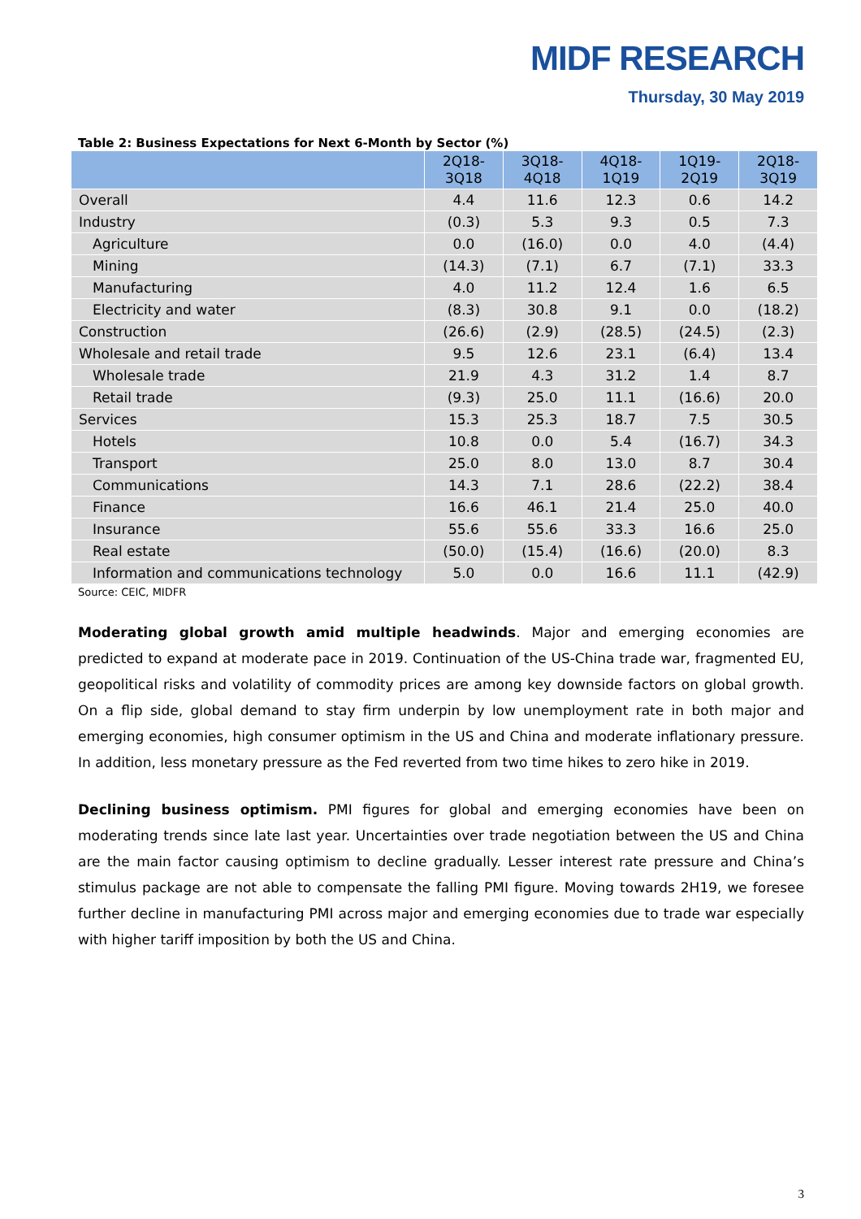MIDF RESEARCH
Thursday, 30 May 2019
Table 2: Business Expectations for Next 6-Month by Sector (%)
| | 2Q18- 3Q18 | 3Q18- 4Q18 | 4Q18- 1Q19 | 1Q19- 2Q19 | 2Q18- 3Q19 |
| --- | --- | --- | --- | --- | --- |
| Overall | 4.4 | 11.6 | 12.3 | 0.6 | 14.2 |
| Industry | (0.3) | 5.3 | 9.3 | 0.5 | 7.3 |
| Agriculture | 0.0 | (16.0) | 0.0 | 4.0 | (4.4) |
| Mining | (14.3) | (7.1) | 6.7 | (7.1) | 33.3 |
| Manufacturing | 4.0 | 11.2 | 12.4 | 1.6 | 6.5 |
| Electricity and water | (8.3) | 30.8 | 9.1 | 0.0 | (18.2) |
| Construction | (26.6) | (2.9) | (28.5) | (24.5) | (2.3) |
| Wholesale and retail trade | 9.5 | 12.6 | 23.1 | (6.4) | 13.4 |
| Wholesale trade | 21.9 | 4.3 | 31.2 | 1.4 | 8.7 |
| Retail trade | (9.3) | 25.0 | 11.1 | (16.6) | 20.0 |
| Services | 15.3 | 25.3 | 18.7 | 7.5 | 30.5 |
| Hotels | 10.8 | 0.0 | 5.4 | (16.7) | 34.3 |
| Transport | 25.0 | 8.0 | 13.0 | 8.7 | 30.4 |
| Communications | 14.3 | 7.1 | 28.6 | (22.2) | 38.4 |
| Finance | 16.6 | 46.1 | 21.4 | 25.0 | 40.0 |
| Insurance | 55.6 | 55.6 | 33.3 | 16.6 | 25.0 |
| Real estate | (50.0) | (15.4) | (16.6) | (20.0) | 8.3 |
| Information and communications technology | 5.0 | 0.0 | 16.6 | 11.1 | (42.9) |
Source: CEIC, MIDFR
Moderating global growth amid multiple headwinds. Major and emerging economies are predicted to expand at moderate pace in 2019. Continuation of the US-China trade war, fragmented EU, geopolitical risks and volatility of commodity prices are among key downside factors on global growth. On a flip side, global demand to stay firm underpin by low unemployment rate in both major and emerging economies, high consumer optimism in the US and China and moderate inflationary pressure. In addition, less monetary pressure as the Fed reverted from two time hikes to zero hike in 2019.
Declining business optimism. PMI figures for global and emerging economies have been on moderating trends since late last year. Uncertainties over trade negotiation between the US and China are the main factor causing optimism to decline gradually. Lesser interest rate pressure and China’s stimulus package are not able to compensate the falling PMI figure. Moving towards 2H19, we foresee further decline in manufacturing PMI across major and emerging economies due to trade war especially with higher tariff imposition by both the US and China.
3